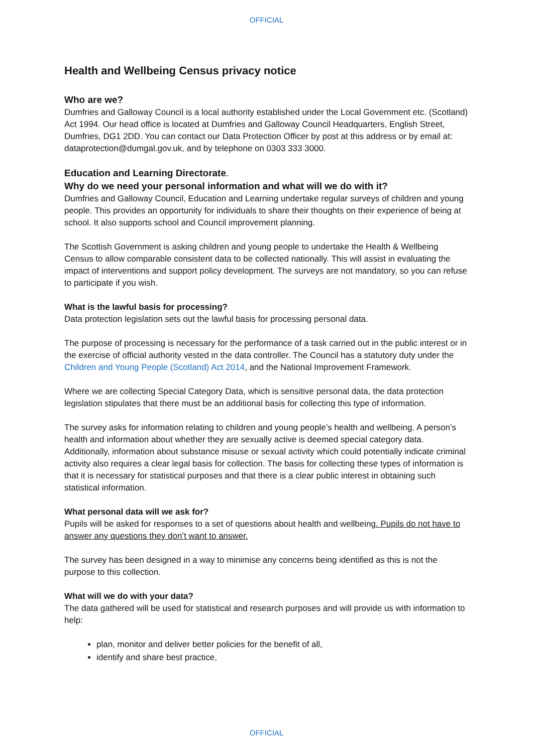OFFICIAL
Health and Wellbeing Census privacy notice
Who are we?
Dumfries and Galloway Council is a local authority established under the Local Government etc. (Scotland) Act 1994. Our head office is located at Dumfries and Galloway Council Headquarters, English Street, Dumfries, DG1 2DD. You can contact our Data Protection Officer by post at this address or by email at: dataprotection@dumgal.gov.uk, and by telephone on 0303 333 3000.
Education and Learning Directorate.
Why do we need your personal information and what will we do with it?
Dumfries and Galloway Council, Education and Learning undertake regular surveys of children and young people. This provides an opportunity for individuals to share their thoughts on their experience of being at school. It also supports school and Council improvement planning.
The Scottish Government is asking children and young people to undertake the Health & Wellbeing Census to allow comparable consistent data to be collected nationally. This will assist in evaluating the impact of interventions and support policy development. The surveys are not mandatory, so you can refuse to participate if you wish.
What is the lawful basis for processing?
Data protection legislation sets out the lawful basis for processing personal data.
The purpose of processing is necessary for the performance of a task carried out in the public interest or in the exercise of official authority vested in the data controller. The Council has a statutory duty under the Children and Young People (Scotland) Act 2014, and the National Improvement Framework.
Where we are collecting Special Category Data, which is sensitive personal data, the data protection legislation stipulates that there must be an additional basis for collecting this type of information.
The survey asks for information relating to children and young people’s health and wellbeing. A person’s health and information about whether they are sexually active is deemed special category data. Additionally, information about substance misuse or sexual activity which could potentially indicate criminal activity also requires a clear legal basis for collection. The basis for collecting these types of information is that it is necessary for statistical purposes and that there is a clear public interest in obtaining such statistical information.
What personal data will we ask for?
Pupils will be asked for responses to a set of questions about health and wellbeing. Pupils do not have to answer any questions they don’t want to answer.
The survey has been designed in a way to minimise any concerns being identified as this is not the purpose to this collection.
What will we do with your data?
The data gathered will be used for statistical and research purposes and will provide us with information to help:
plan, monitor and deliver better policies for the benefit of all,
identify and share best practice,
OFFICIAL